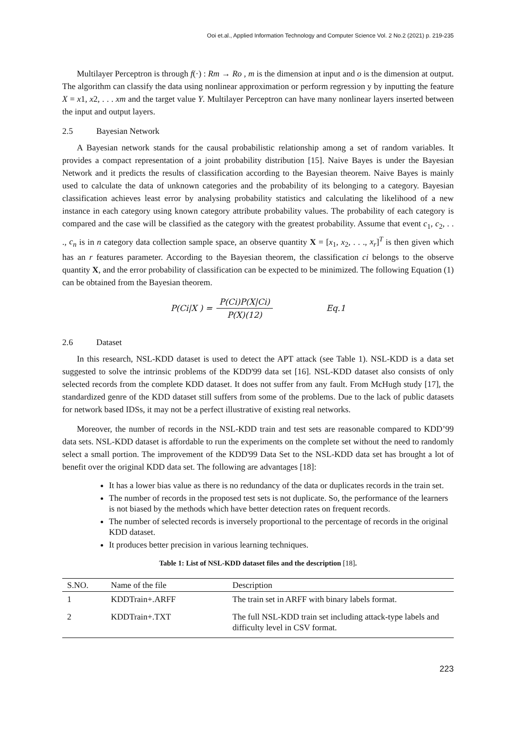Ooi et.al., Applied Information Technology and Computer Science Vol. 2 No.2 (2021) p. 219-235
Multilayer Perceptron is through f(·) : Rm → Ro , m is the dimension at input and o is the dimension at output. The algorithm can classify the data using nonlinear approximation or perform regression y by inputting the feature X = x1, x2, . . . xm and the target value Y. Multilayer Perceptron can have many nonlinear layers inserted between the input and output layers.
2.5 Bayesian Network
A Bayesian network stands for the causal probabilistic relationship among a set of random variables. It provides a compact representation of a joint probability distribution [15]. Naive Bayes is under the Bayesian Network and it predicts the results of classification according to the Bayesian theorem. Naive Bayes is mainly used to calculate the data of unknown categories and the probability of its belonging to a category. Bayesian classification achieves least error by analysing probability statistics and calculating the likelihood of a new instance in each category using known category attribute probability values. The probability of each category is compared and the case will be classified as the category with the greatest probability. Assume that event c<sub>1</sub>, c<sub>2</sub>, . . ., c<sub>n</sub> is in n category data collection sample space, an observe quantity X = [x<sub>1</sub>, x<sub>2</sub>, . . ., x<sub>r</sub>]<sup>T</sup> is then given which has an r features parameter. According to the Bayesian theorem, the classification ci belongs to the observe quantity X, and the error probability of classification can be expected to be minimized. The following Equation (1) can be obtained from the Bayesian theorem.
P(Ci|X ) = P(Ci)P(X|Ci) P(X)(12) Eq.1
2.6 Dataset
In this research, NSL-KDD dataset is used to detect the APT attack (see Table 1). NSL-KDD is a data set suggested to solve the intrinsic problems of the KDD'99 data set [16]. NSL-KDD dataset also consists of only selected records from the complete KDD dataset. It does not suffer from any fault. From McHugh study [17], the standardized genre of the KDD dataset still suffers from some of the problems. Due to the lack of public datasets for network based IDSs, it may not be a perfect illustrative of existing real networks.
Moreover, the number of records in the NSL-KDD train and test sets are reasonable compared to KDD’99 data sets. NSL-KDD dataset is affordable to run the experiments on the complete set without the need to randomly select a small portion. The improvement of the KDD'99 Data Set to the NSL-KDD data set has brought a lot of benefit over the original KDD data set. The following are advantages [18]:
It has a lower bias value as there is no redundancy of the data or duplicates records in the train set.
The number of records in the proposed test sets is not duplicate. So, the performance of the learners is not biased by the methods which have better detection rates on frequent records.
The number of selected records is inversely proportional to the percentage of records in the original KDD dataset.
It produces better precision in various learning techniques.
Table 1: List of NSL-KDD dataset files and the description [18].
| S.NO. | Name of the file | Description |
| --- | --- | --- |
| 1 | KDDTrain+.ARFF | The train set in ARFF with binary labels format. |
| 2 | KDDTrain+.TXT | The full NSL-KDD train set including attack-type labels and difficulty level in CSV format. |
223